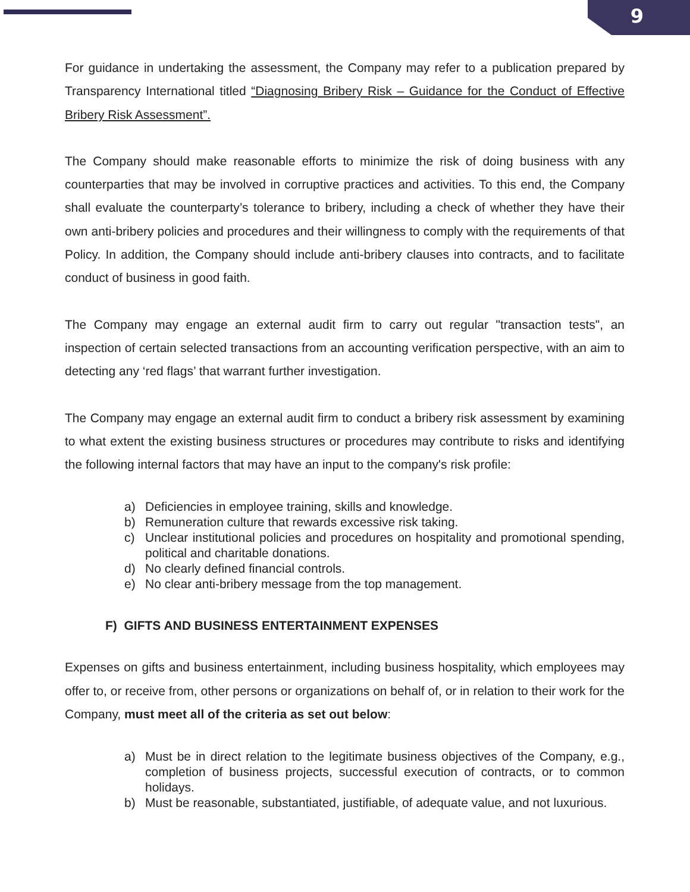9
For guidance in undertaking the assessment, the Company may refer to a publication prepared by Transparency International titled “Diagnosing Bribery Risk – Guidance for the Conduct of Effective Bribery Risk Assessment”.
The Company should make reasonable efforts to minimize the risk of doing business with any counterparties that may be involved in corruptive practices and activities. To this end, the Company shall evaluate the counterparty’s tolerance to bribery, including a check of whether they have their own anti-bribery policies and procedures and their willingness to comply with the requirements of that Policy. In addition, the Company should include anti-bribery clauses into contracts, and to facilitate conduct of business in good faith.
The Company may engage an external audit firm to carry out regular "transaction tests", an inspection of certain selected transactions from an accounting verification perspective, with an aim to detecting any ‘red flags’ that warrant further investigation.
The Company may engage an external audit firm to conduct a bribery risk assessment by examining to what extent the existing business structures or procedures may contribute to risks and identifying the following internal factors that may have an input to the company's risk profile:
a) Deficiencies in employee training, skills and knowledge.
b) Remuneration culture that rewards excessive risk taking.
c) Unclear institutional policies and procedures on hospitality and promotional spending, political and charitable donations.
d) No clearly defined financial controls.
e) No clear anti-bribery message from the top management.
F) GIFTS AND BUSINESS ENTERTAINMENT EXPENSES
Expenses on gifts and business entertainment, including business hospitality, which employees may offer to, or receive from, other persons or organizations on behalf of, or in relation to their work for the Company, must meet all of the criteria as set out below:
a) Must be in direct relation to the legitimate business objectives of the Company, e.g., completion of business projects, successful execution of contracts, or to common holidays.
b) Must be reasonable, substantiated, justifiable, of adequate value, and not luxurious.